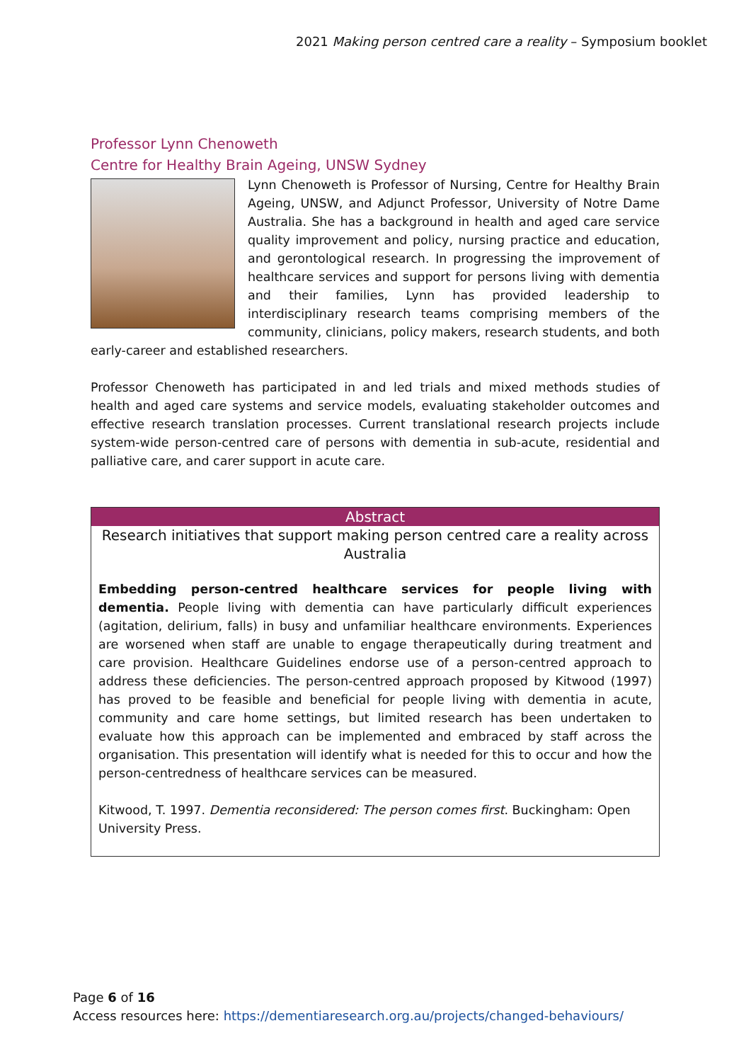2021 Making person centred care a reality – Symposium booklet
Professor Lynn Chenoweth
Centre for Healthy Brain Ageing, UNSW Sydney
Lynn Chenoweth is Professor of Nursing, Centre for Healthy Brain Ageing, UNSW, and Adjunct Professor, University of Notre Dame Australia. She has a background in health and aged care service quality improvement and policy, nursing practice and education, and gerontological research. In progressing the improvement of healthcare services and support for persons living with dementia and their families, Lynn has provided leadership to interdisciplinary research teams comprising members of the community, clinicians, policy makers, research students, and both early-career and established researchers.
Professor Chenoweth has participated in and led trials and mixed methods studies of health and aged care systems and service models, evaluating stakeholder outcomes and effective research translation processes. Current translational research projects include system-wide person-centred care of persons with dementia in sub-acute, residential and palliative care, and carer support in acute care.
Abstract
Research initiatives that support making person centred care a reality across Australia
Embedding person-centred healthcare services for people living with dementia. People living with dementia can have particularly difficult experiences (agitation, delirium, falls) in busy and unfamiliar healthcare environments. Experiences are worsened when staff are unable to engage therapeutically during treatment and care provision. Healthcare Guidelines endorse use of a person-centred approach to address these deficiencies. The person-centred approach proposed by Kitwood (1997) has proved to be feasible and beneficial for people living with dementia in acute, community and care home settings, but limited research has been undertaken to evaluate how this approach can be implemented and embraced by staff across the organisation. This presentation will identify what is needed for this to occur and how the person-centredness of healthcare services can be measured.
Kitwood, T. 1997. Dementia reconsidered: The person comes first. Buckingham: Open University Press.
Page 6 of 16
Access resources here: https://dementiaresearch.org.au/projects/changed-behaviours/